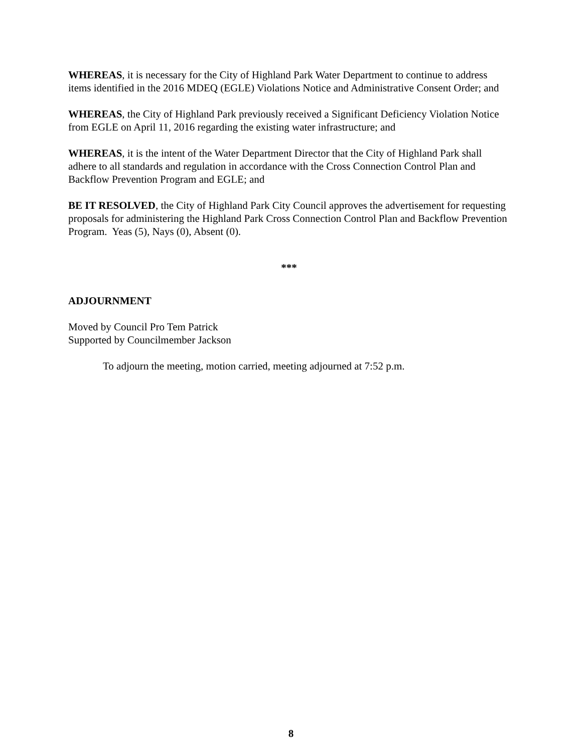WHEREAS, it is necessary for the City of Highland Park Water Department to continue to address items identified in the 2016 MDEQ (EGLE) Violations Notice and Administrative Consent Order; and
WHEREAS, the City of Highland Park previously received a Significant Deficiency Violation Notice from EGLE on April 11, 2016 regarding the existing water infrastructure; and
WHEREAS, it is the intent of the Water Department Director that the City of Highland Park shall adhere to all standards and regulation in accordance with the Cross Connection Control Plan and Backflow Prevention Program and EGLE; and
BE IT RESOLVED, the City of Highland Park City Council approves the advertisement for requesting proposals for administering the Highland Park Cross Connection Control Plan and Backflow Prevention Program. Yeas (5), Nays (0), Absent (0).
***
ADJOURNMENT
Moved by Council Pro Tem Patrick
Supported by Councilmember Jackson
To adjourn the meeting, motion carried, meeting adjourned at 7:52 p.m.
8